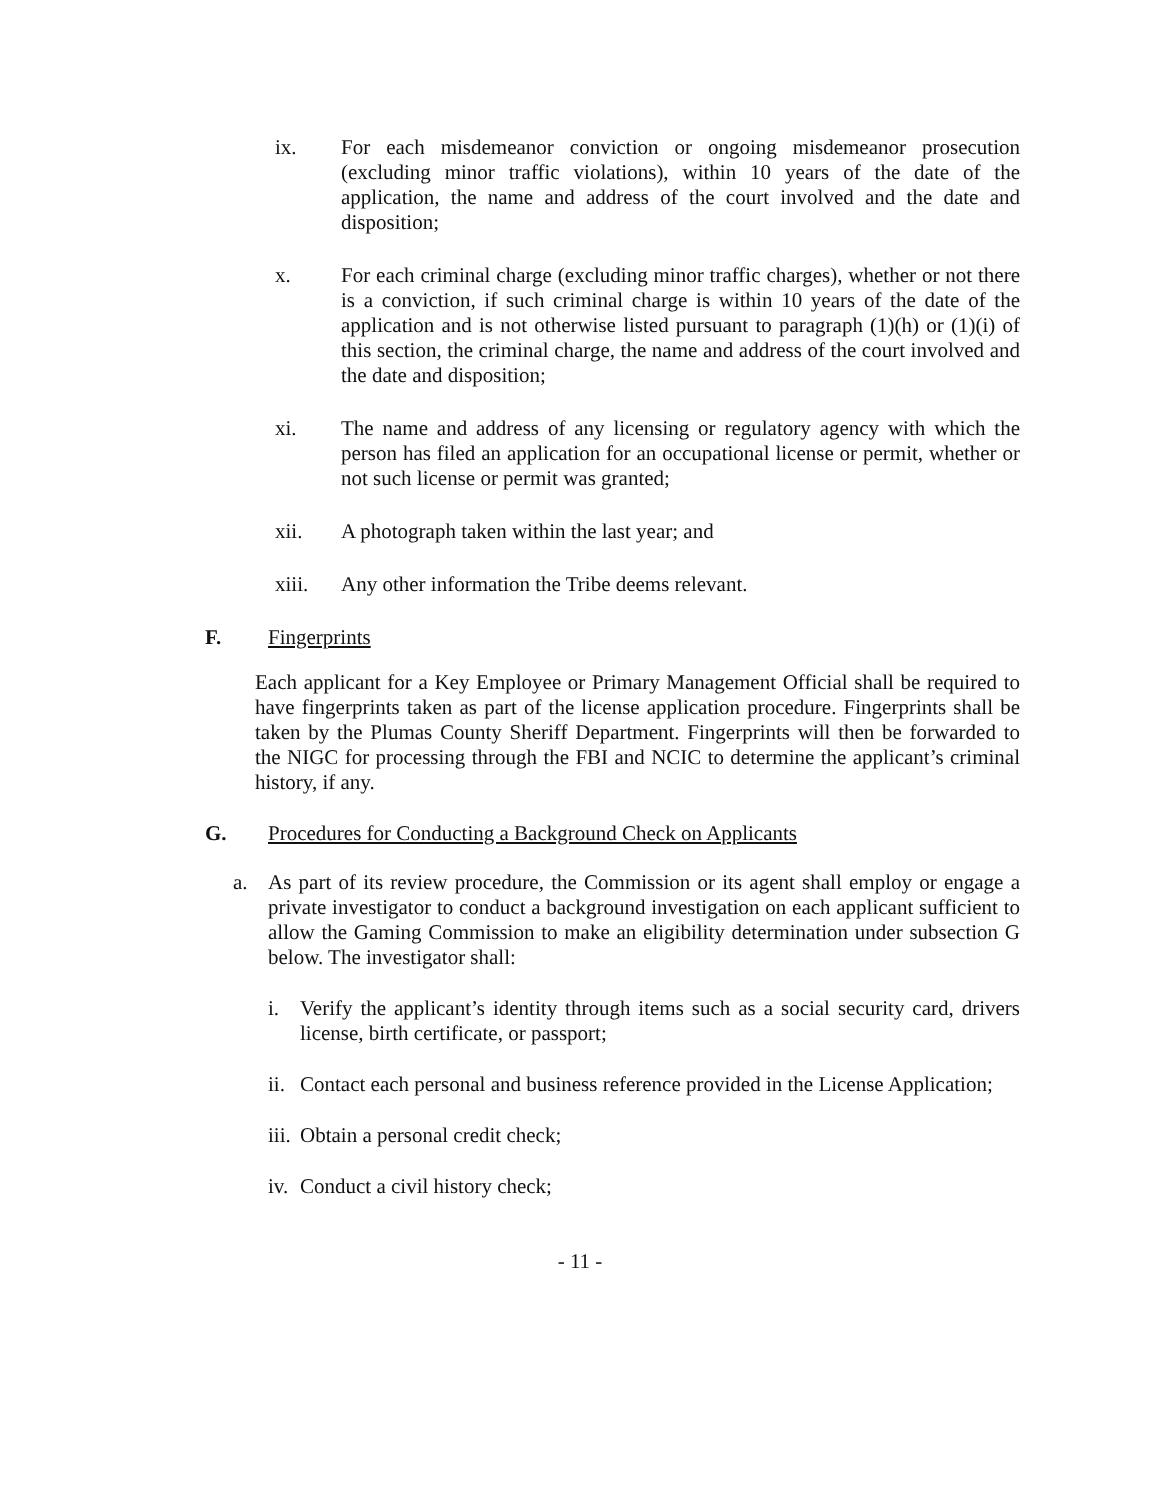ix. For each misdemeanor conviction or ongoing misdemeanor prosecution (excluding minor traffic violations), within 10 years of the date of the application, the name and address of the court involved and the date and disposition;
x. For each criminal charge (excluding minor traffic charges), whether or not there is a conviction, if such criminal charge is within 10 years of the date of the application and is not otherwise listed pursuant to paragraph (1)(h) or (1)(i) of this section, the criminal charge, the name and address of the court involved and the date and disposition;
xi. The name and address of any licensing or regulatory agency with which the person has filed an application for an occupational license or permit, whether or not such license or permit was granted;
xii. A photograph taken within the last year; and
xiii. Any other information the Tribe deems relevant.
F. Fingerprints
Each applicant for a Key Employee or Primary Management Official shall be required to have fingerprints taken as part of the license application procedure. Fingerprints shall be taken by the Plumas County Sheriff Department. Fingerprints will then be forwarded to the NIGC for processing through the FBI and NCIC to determine the applicant’s criminal history, if any.
G. Procedures for Conducting a Background Check on Applicants
a. As part of its review procedure, the Commission or its agent shall employ or engage a private investigator to conduct a background investigation on each applicant sufficient to allow the Gaming Commission to make an eligibility determination under subsection G below. The investigator shall:
i. Verify the applicant’s identity through items such as a social security card, drivers license, birth certificate, or passport;
ii.
Contact each personal and business reference provided in the License Application;
iii.
Obtain a personal credit check;
iv.
Conduct a civil history check;
- 11 -